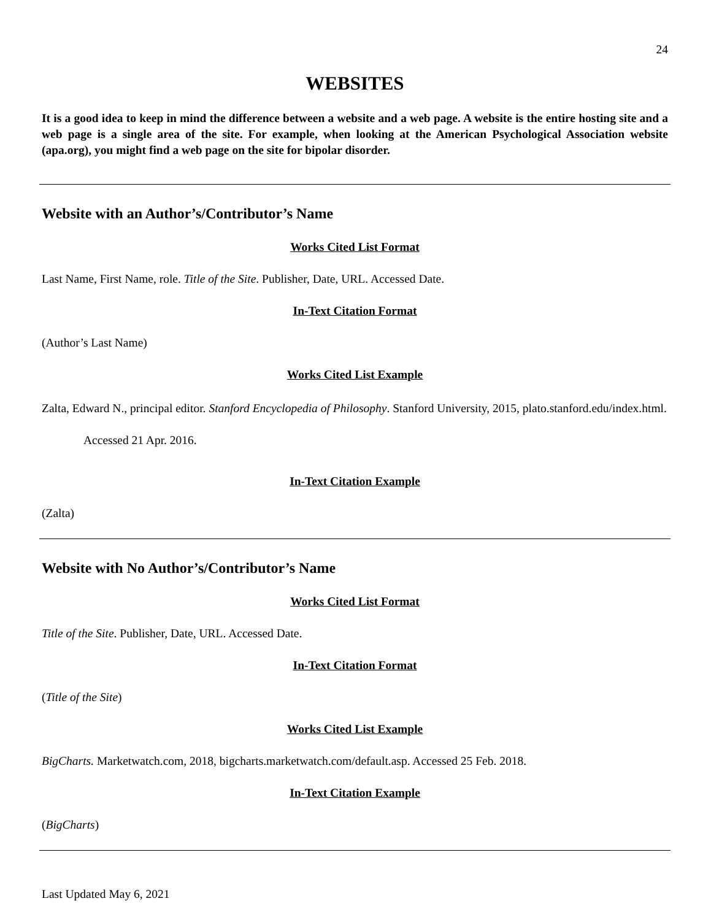24
WEBSITES
It is a good idea to keep in mind the difference between a website and a web page. A website is the entire hosting site and a web page is a single area of the site. For example, when looking at the American Psychological Association website (apa.org), you might find a web page on the site for bipolar disorder.
Website with an Author’s/Contributor’s Name
Works Cited List Format
Last Name, First Name, role. Title of the Site. Publisher, Date, URL. Accessed Date.
In-Text Citation Format
(Author’s Last Name)
Works Cited List Example
Zalta, Edward N., principal editor. Stanford Encyclopedia of Philosophy. Stanford University, 2015, plato.stanford.edu/index.html. Accessed 21 Apr. 2016.
In-Text Citation Example
(Zalta)
Website with No Author’s/Contributor’s Name
Works Cited List Format
Title of the Site. Publisher, Date, URL. Accessed Date.
In-Text Citation Format
(Title of the Site)
Works Cited List Example
BigCharts. Marketwatch.com, 2018, bigcharts.marketwatch.com/default.asp. Accessed 25 Feb. 2018.
In-Text Citation Example
(BigCharts)
Last Updated May 6, 2021